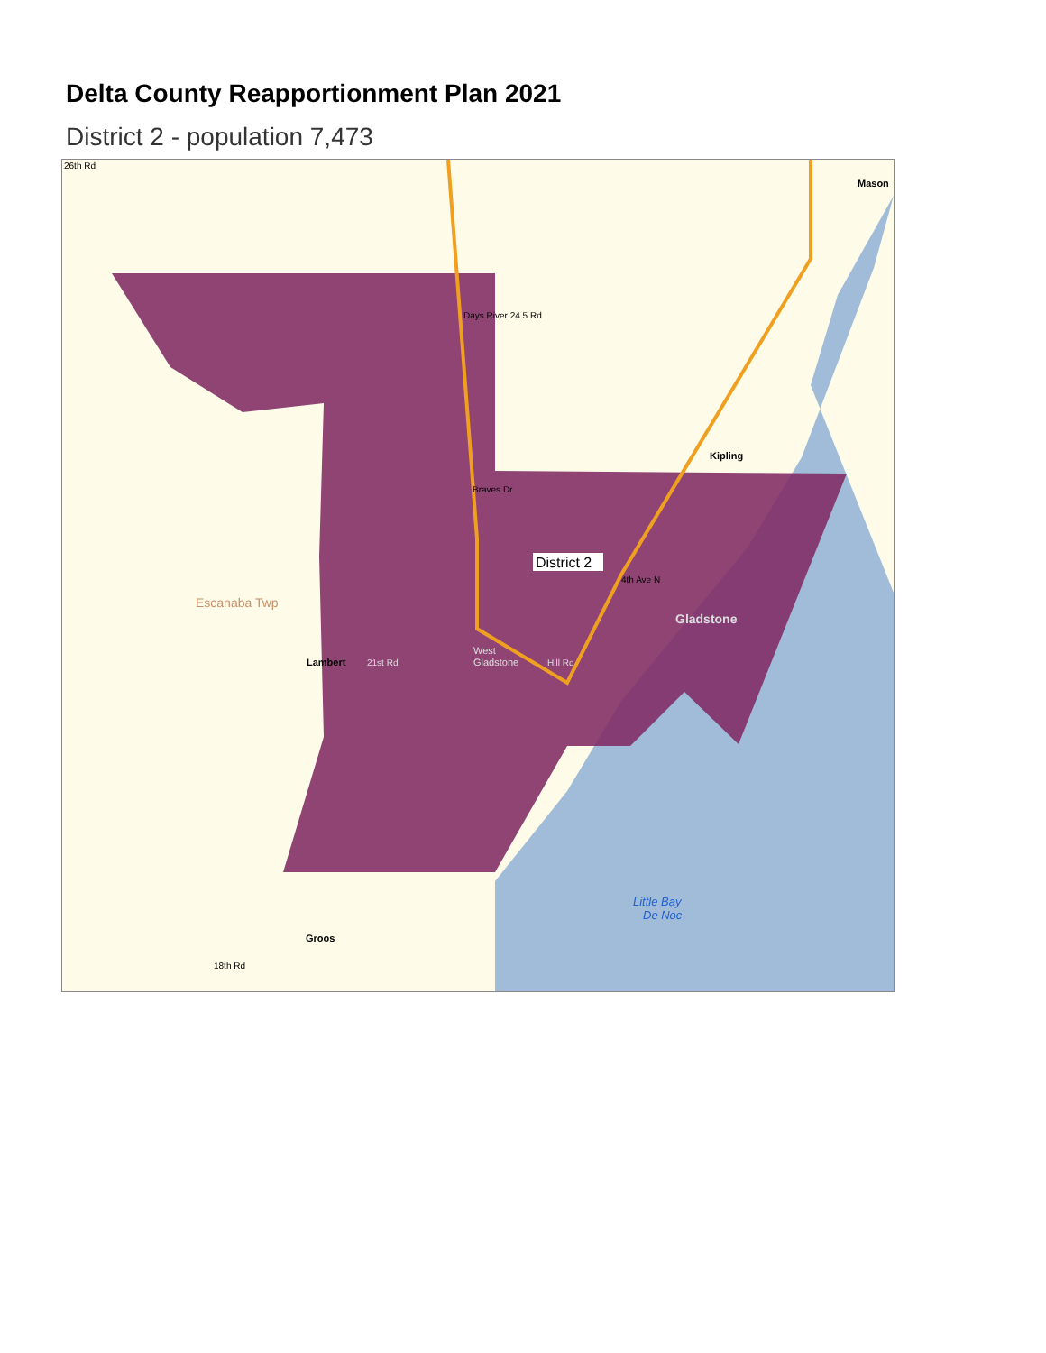Delta County Reapportionment Plan 2021
District 2 - population 7,473
26th Rd
Mason
Days River 24.5 Rd
Kipling
Braves Dr
District 2
4th Ave N
Escanaba Twp
Gladstone
West
Gladstone
Lambert
21st Rd
Hill Rd
Little Bay
De Noc
Groos
18th Rd